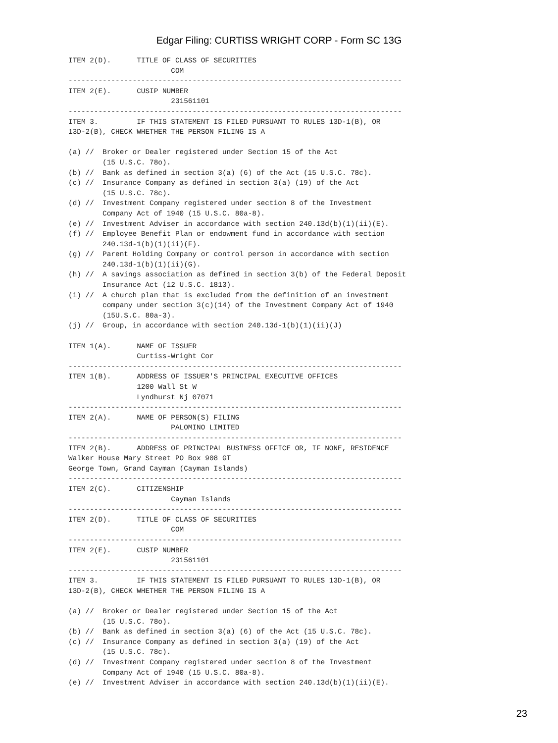Edgar Filing: CURTISS WRIGHT CORP - Form SC 13G
ITEM 2(D).      TITLE OF CLASS OF SECURITIES
                        COM
------------------------------------------------------------------------------
ITEM 2(E).      CUSIP NUMBER
                        231561101
------------------------------------------------------------------------------
ITEM 3.         IF THIS STATEMENT IS FILED PURSUANT TO RULES 13D-1(B), OR
13D-2(B), CHECK WHETHER THE PERSON FILING IS A

(a) //  Broker or Dealer registered under Section 15 of the Act
        (15 U.S.C. 78o).
(b) //  Bank as defined in section 3(a) (6) of the Act (15 U.S.C. 78c).
(c) //  Insurance Company as defined in section 3(a) (19) of the Act
        (15 U.S.C. 78c).
(d) //  Investment Company registered under section 8 of the Investment
        Company Act of 1940 (15 U.S.C. 80a-8).
(e) //  Investment Adviser in accordance with section 240.13d(b)(1)(ii)(E).
(f) //  Employee Benefit Plan or endowment fund in accordance with section
        240.13d-1(b)(1)(ii)(F).
(g) //  Parent Holding Company or control person in accordance with section
        240.13d-1(b)(1)(ii)(G).
(h) //  A savings association as defined in section 3(b) of the Federal Deposit
        Insurance Act (12 U.S.C. 1813).
(i) //  A church plan that is excluded from the definition of an investment
        company under section 3(c)(14) of the Investment Company Act of 1940
        (15U.S.C. 80a-3).
(j) //  Group, in accordance with section 240.13d-1(b)(1)(ii)(J)

ITEM 1(A).      NAME OF ISSUER
                Curtiss-Wright Cor
------------------------------------------------------------------------------
ITEM 1(B).      ADDRESS OF ISSUER'S PRINCIPAL EXECUTIVE OFFICES
                1200 Wall St W
                Lyndhurst Nj 07071
------------------------------------------------------------------------------
ITEM 2(A).      NAME OF PERSON(S) FILING
                        PALOMINO LIMITED
------------------------------------------------------------------------------
ITEM 2(B).      ADDRESS OF PRINCIPAL BUSINESS OFFICE OR, IF NONE, RESIDENCE
Walker House Mary Street PO Box 908 GT
George Town, Grand Cayman (Cayman Islands)
------------------------------------------------------------------------------
ITEM 2(C).      CITIZENSHIP
                        Cayman Islands
------------------------------------------------------------------------------
ITEM 2(D).      TITLE OF CLASS OF SECURITIES
                        COM
------------------------------------------------------------------------------
ITEM 2(E).      CUSIP NUMBER
                        231561101
------------------------------------------------------------------------------
ITEM 3.         IF THIS STATEMENT IS FILED PURSUANT TO RULES 13D-1(B), OR
13D-2(B), CHECK WHETHER THE PERSON FILING IS A

(a) //  Broker or Dealer registered under Section 15 of the Act
        (15 U.S.C. 78o).
(b) //  Bank as defined in section 3(a) (6) of the Act (15 U.S.C. 78c).
(c) //  Insurance Company as defined in section 3(a) (19) of the Act
        (15 U.S.C. 78c).
(d) //  Investment Company registered under section 8 of the Investment
        Company Act of 1940 (15 U.S.C. 80a-8).
(e) //  Investment Adviser in accordance with section 240.13d(b)(1)(ii)(E).
23